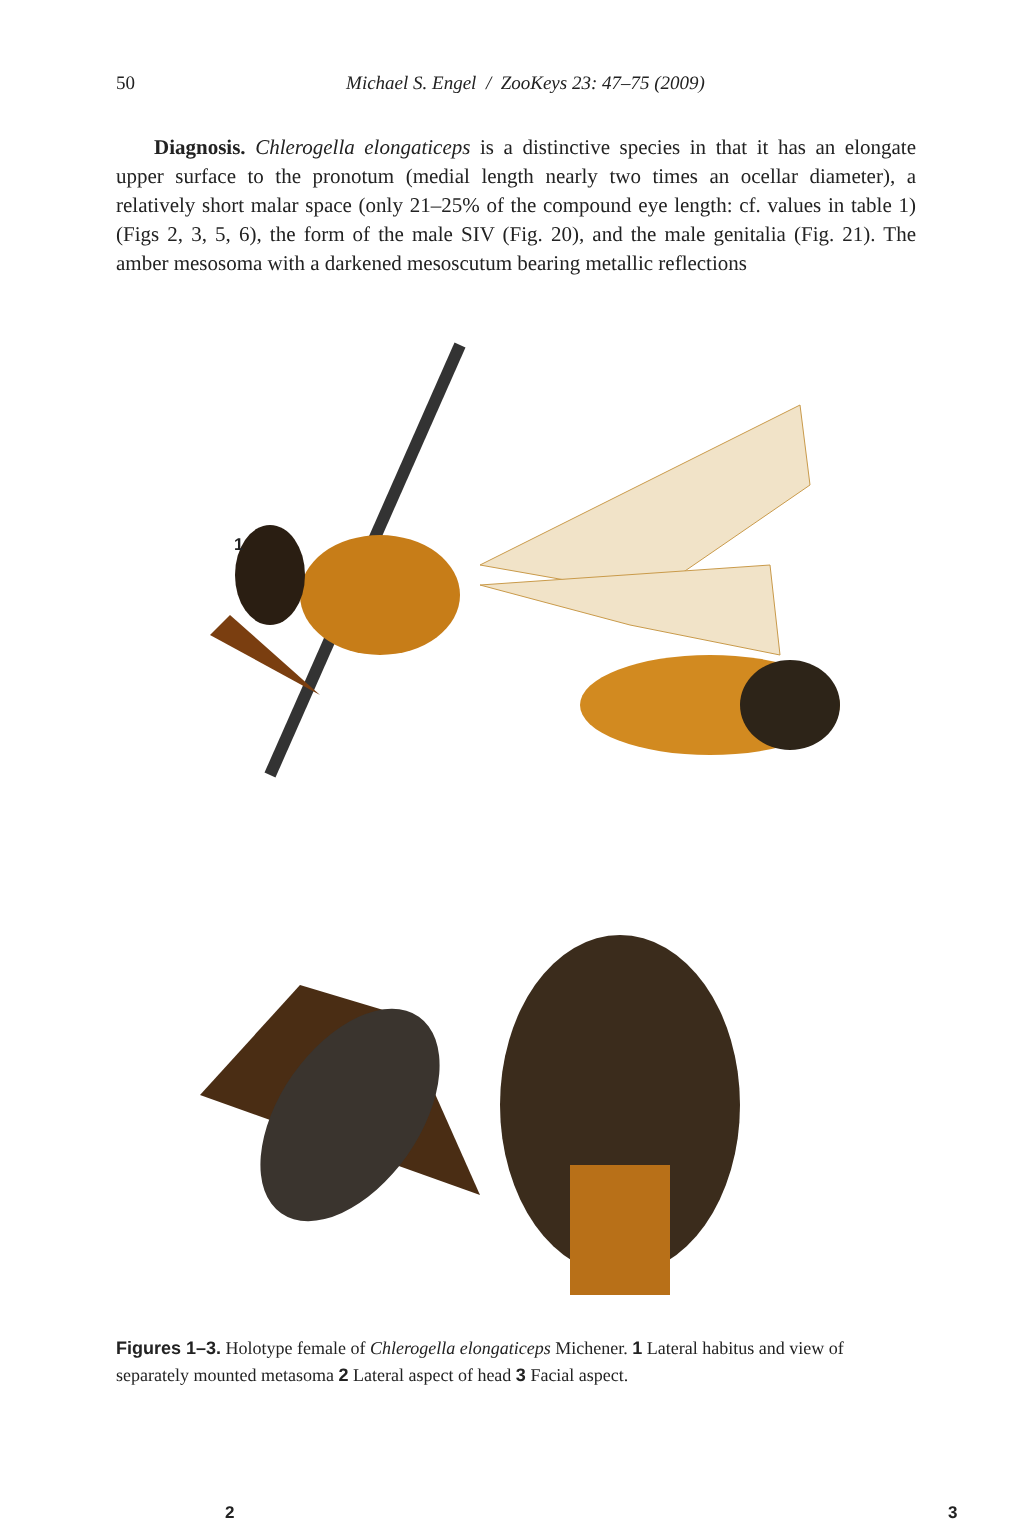50 Michael S. Engel / ZooKeys 23: 47–75 (2009)
Diagnosis. Chlerogella elongaticeps is a distinctive species in that it has an elongate upper surface to the pronotum (medial length nearly two times an ocellar diameter), a relatively short malar space (only 21–25% of the compound eye length: cf. values in table 1) (Figs 2, 3, 5, 6), the form of the male SIV (Fig. 20), and the male genitalia (Fig. 21). The amber mesosoma with a darkened mesoscutum bearing metallic reflections
1
2 3
Figures 1–3. Holotype female of Chlerogella elongaticeps Michener. 1 Lateral habitus and view of separately mounted metasoma 2 Lateral aspect of head 3 Facial aspect.